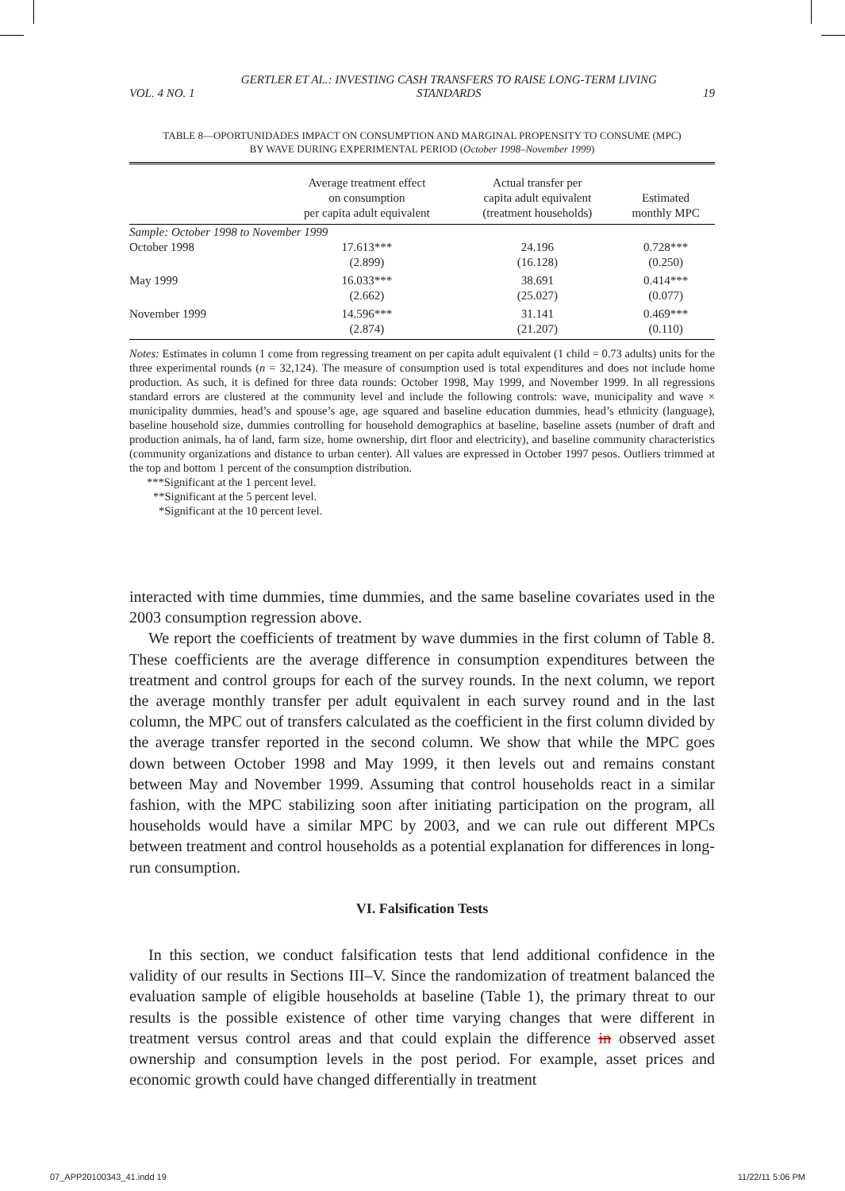VOL. 4 NO. 1 GERTLER ET AL.: INVESTING CASH TRANSFERS TO RAISE LONG-TERM LIVING STANDARDS 19
TABLE 8—OPORTUNIDADES IMPACT ON CONSUMPTION AND MARGINAL PROPENSITY TO CONSUME (MPC)
BY WAVE DURING EXPERIMENTAL PERIOD (October 1998–November 1999)
| | Average treatment effect on consumption per capita adult equivalent | Actual transfer per capita adult equivalent (treatment households) | Estimated monthly MPC |
| --- | --- | --- | --- |
| Sample: October 1998 to November 1999 | | | |
| October 1998 | 17.613*** (2.899) | 24.196 (16.128) | 0.728*** (0.250) |
| May 1999 | 16.033*** (2.662) | 38.691 (25.027) | 0.414*** (0.077) |
| November 1999 | 14.596*** (2.874) | 31.141 (21.207) | 0.469*** (0.110) |
Notes: Estimates in column 1 come from regressing treament on per capita adult equivalent (1 child = 0.73 adults) units for the three experimental rounds (n = 32,124). The measure of consumption used is total expenditures and does not include home production. As such, it is defined for three data rounds: October 1998, May 1999, and November 1999. In all regressions standard errors are clustered at the community level and include the following controls: wave, municipality and wave × municipality dummies, head’s and spouse’s age, age squared and baseline education dummies, head’s ethnicity (language), baseline household size, dummies controlling for household demographics at baseline, baseline assets (number of draft and production animals, ha of land, farm size, home ownership, dirt floor and electricity), and baseline community characteristics (community organizations and distance to urban center). All values are expressed in October 1997 pesos. Outliers trimmed at the top and bottom 1 percent of the consumption distribution.
***Significant at the 1 percent level.
**Significant at the 5 percent level.
*Significant at the 10 percent level.
interacted with time dummies, time dummies, and the same baseline covariates used in the 2003 consumption regression above.
We report the coefficients of treatment by wave dummies in the first column of Table 8. These coefficients are the average difference in consumption expenditures between the treatment and control groups for each of the survey rounds. In the next column, we report the average monthly transfer per adult equivalent in each survey round and in the last column, the MPC out of transfers calculated as the coefficient in the first column divided by the average transfer reported in the second column. We show that while the MPC goes down between October 1998 and May 1999, it then levels out and remains constant between May and November 1999. Assuming that control households react in a similar fashion, with the MPC stabilizing soon after initiating participation on the program, all households would have a similar MPC by 2003, and we can rule out different MPCs between treatment and control households as a potential explanation for differences in long-run consumption.
VI. Falsification Tests
In this section, we conduct falsification tests that lend additional confidence in the validity of our results in Sections III–V. Since the randomization of treatment balanced the evaluation sample of eligible households at baseline (Table 1), the primary threat to our results is the possible existence of other time varying changes that were different in treatment versus control areas and that could explain the difference in observed asset ownership and consumption levels in the post period. For example, asset prices and economic growth could have changed differentially in treatment
07_APP20100343_41.indd 19 11/22/11 5:06 PM